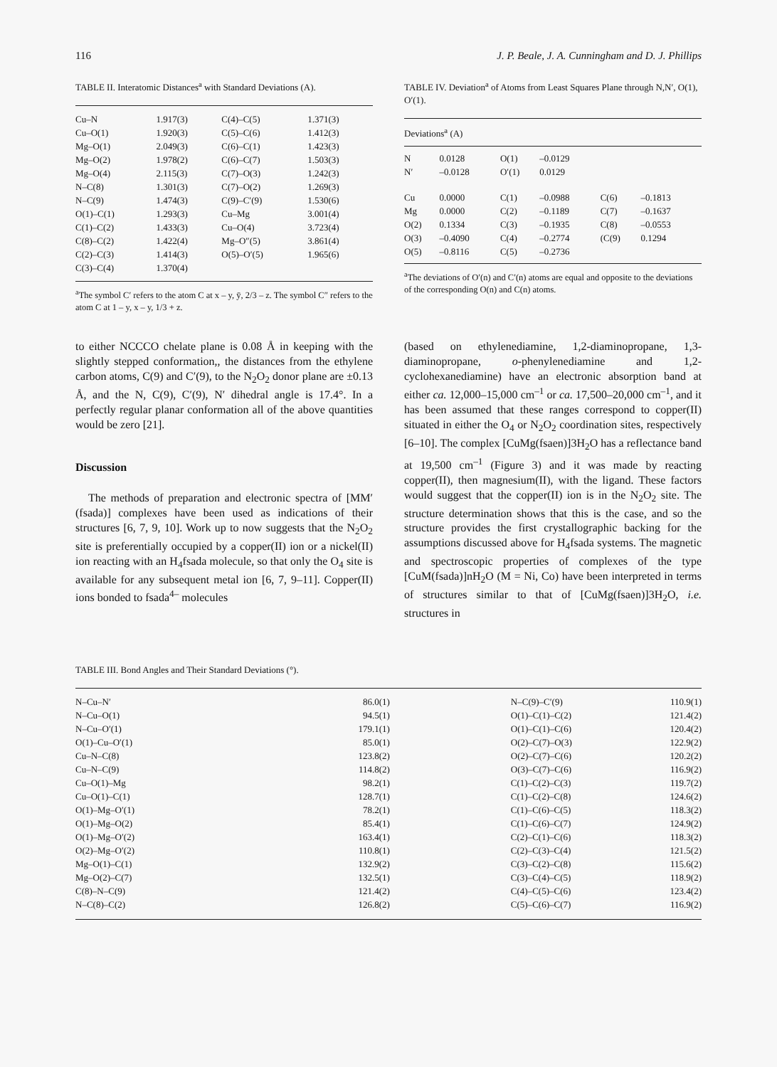116 J. P. Beale, J. A. Cunningham and D. J. Phillips
TABLE II. Interatomic Distances<sup>a</sup> with Standard Deviations (A).
| Cu–N | 1.917(3) | C(4)–C(5) | 1.371(3) |
| Cu–O(1) | 1.920(3) | C(5)–C(6) | 1.412(3) |
| Mg–O(1) | 2.049(3) | C(6)–C(1) | 1.423(3) |
| Mg–O(2) | 1.978(2) | C(6)–C(7) | 1.503(3) |
| Mg–O(4) | 2.115(3) | C(7)–O(3) | 1.242(3) |
| N–C(8) | 1.301(3) | C(7)–O(2) | 1.269(3) |
| N–C(9) | 1.474(3) | C(9)–C′(9) | 1.530(6) |
| O(1)–C(1) | 1.293(3) | Cu–Mg | 3.001(4) |
| C(1)–C(2) | 1.433(3) | Cu–O(4) | 3.723(4) |
| C(8)–C(2) | 1.422(4) | Mg–O″(5) | 3.861(4) |
| C(2)–C(3) | 1.414(3) | O(5)–O′(5) | 1.965(6) |
| C(3)–C(4) | 1.370(4) | | |
<sup>a</sup> The symbol C′ refers to the atom C at x – y, ȳ, 2/3 – z. The symbol C″ refers to the atom C at 1 – y, x – y, 1/3 + z.
TABLE IV. Deviation<sup>a</sup> of Atoms from Least Squares Plane through N,N′, O(1), O′(1).
| Deviations<sup>a</sup> (A) | | | | | |
| --- | --- | --- | --- | --- | --- |
| N | 0.0128 | O(1) | –0.0129 | | |
| N′ | –0.0128 | O′(1) | 0.0129 | | |
| Cu | 0.0000 | C(1) | –0.0988 | C(6) | –0.1813 |
| Mg | 0.0000 | C(2) | –0.1189 | C(7) | –0.1637 |
| O(2) | 0.1334 | C(3) | –0.1935 | C(8) | –0.0553 |
| O(3) | –0.4090 | C(4) | –0.2774 | (C(9) | 0.1294 |
| O(5) | –0.8116 | C(5) | –0.2736 | | |
<sup>a</sup> The deviations of O′(n) and C′(n) atoms are equal and opposite to the deviations of the corresponding O(n) and C(n) atoms.
to either NCCCO chelate plane is 0.08 Å in keeping with the slightly stepped conformation,, the distances from the ethylene carbon atoms, C(9) and C′(9), to the N<sub>2</sub>O<sub>2</sub> donor plane are ±0.13 Å, and the N, C(9), C′(9), N′ dihedral angle is 17.4°. In a perfectly regular planar conformation all of the above quantities would be zero [21].
Discussion
The methods of preparation and electronic spectra of [MM′(fsada)] complexes have been used as indications of their structures [6, 7, 9, 10]. Work up to now suggests that the N<sub>2</sub>O<sub>2</sub> site is preferentially occupied by a copper(II) ion or a nickel(II) ion reacting with an H<sub>4</sub>fsada molecule, so that only the O<sub>4</sub> site is available for any subsequent metal ion [6, 7, 9–11]. Copper(II) ions bonded to fsada<sup>4–</sup> molecules
(based on ethylenediamine, 1,2-diaminopropane, 1,3-diaminopropane, o-phenylenediamine and 1,2-cyclohexanediamine) have an electronic absorption band at either ca. 12,000–15,000 cm<sup>–1</sup> or ca. 17,500–20,000 cm<sup>–1</sup>, and it has been assumed that these ranges correspond to copper(II) situated in either the O<sub>4</sub> or N<sub>2</sub>O<sub>2</sub> coordination sites, respectively [6–10]. The complex [CuMg(fsaen)]3H<sub>2</sub>O has a reflectance band at 19,500 cm<sup>–1</sup> (Figure 3) and it was made by reacting copper(II), then magnesium(II), with the ligand. These factors would suggest that the copper(II) ion is in the N<sub>2</sub>O<sub>2</sub> site. The structure determination shows that this is the case, and so the structure provides the first crystallographic backing for the assumptions discussed above for H<sub>4</sub>fsada systems. The magnetic and spectroscopic properties of complexes of the type [CuM(fsada)]nH<sub>2</sub>O (M = Ni, Co) have been interpreted in terms of structures similar to that of [CuMg(fsaen)]3H<sub>2</sub>O, i.e. structures in
TABLE III. Bond Angles and Their Standard Deviations (°).
| N–Cu–N′ | 86.0(1) | N–C(9)–C′(9) | 110.9(1) |
| N–Cu–O(1) | 94.5(1) | O(1)–C(1)–C(2) | 121.4(2) |
| N–Cu–O′(1) | 179.1(1) | O(1)–C(1)–C(6) | 120.4(2) |
| O(1)–Cu–O′(1) | 85.0(1) | O(2)–C(7)–O(3) | 122.9(2) |
| Cu–N–C(8) | 123.8(2) | O(2)–C(7)–C(6) | 120.2(2) |
| Cu–N–C(9) | 114.8(2) | O(3)–C(7)–C(6) | 116.9(2) |
| Cu–O(1)–Mg | 98.2(1) | C(1)–C(2)–C(3) | 119.7(2) |
| Cu–O(1)–C(1) | 128.7(1) | C(1)–C(2)–C(8) | 124.6(2) |
| O(1)–Mg–O′(1) | 78.2(1) | C(1)–C(6)–C(5) | 118.3(2) |
| O(1)–Mg–O(2) | 85.4(1) | C(1)–C(6)–C(7) | 124.9(2) |
| O(1)–Mg–O′(2) | 163.4(1) | C(2)–C(1)–C(6) | 118.3(2) |
| O(2)–Mg–O′(2) | 110.8(1) | C(2)–C(3)–C(4) | 121.5(2) |
| Mg–O(1)–C(1) | 132.9(2) | C(3)–C(2)–C(8) | 115.6(2) |
| Mg–O(2)–C(7) | 132.5(1) | C(3)–C(4)–C(5) | 118.9(2) |
| C(8)–N–C(9) | 121.4(2) | C(4)–C(5)–C(6) | 123.4(2) |
| N–C(8)–C(2) | 126.8(2) | C(5)–C(6)–C(7) | 116.9(2) |